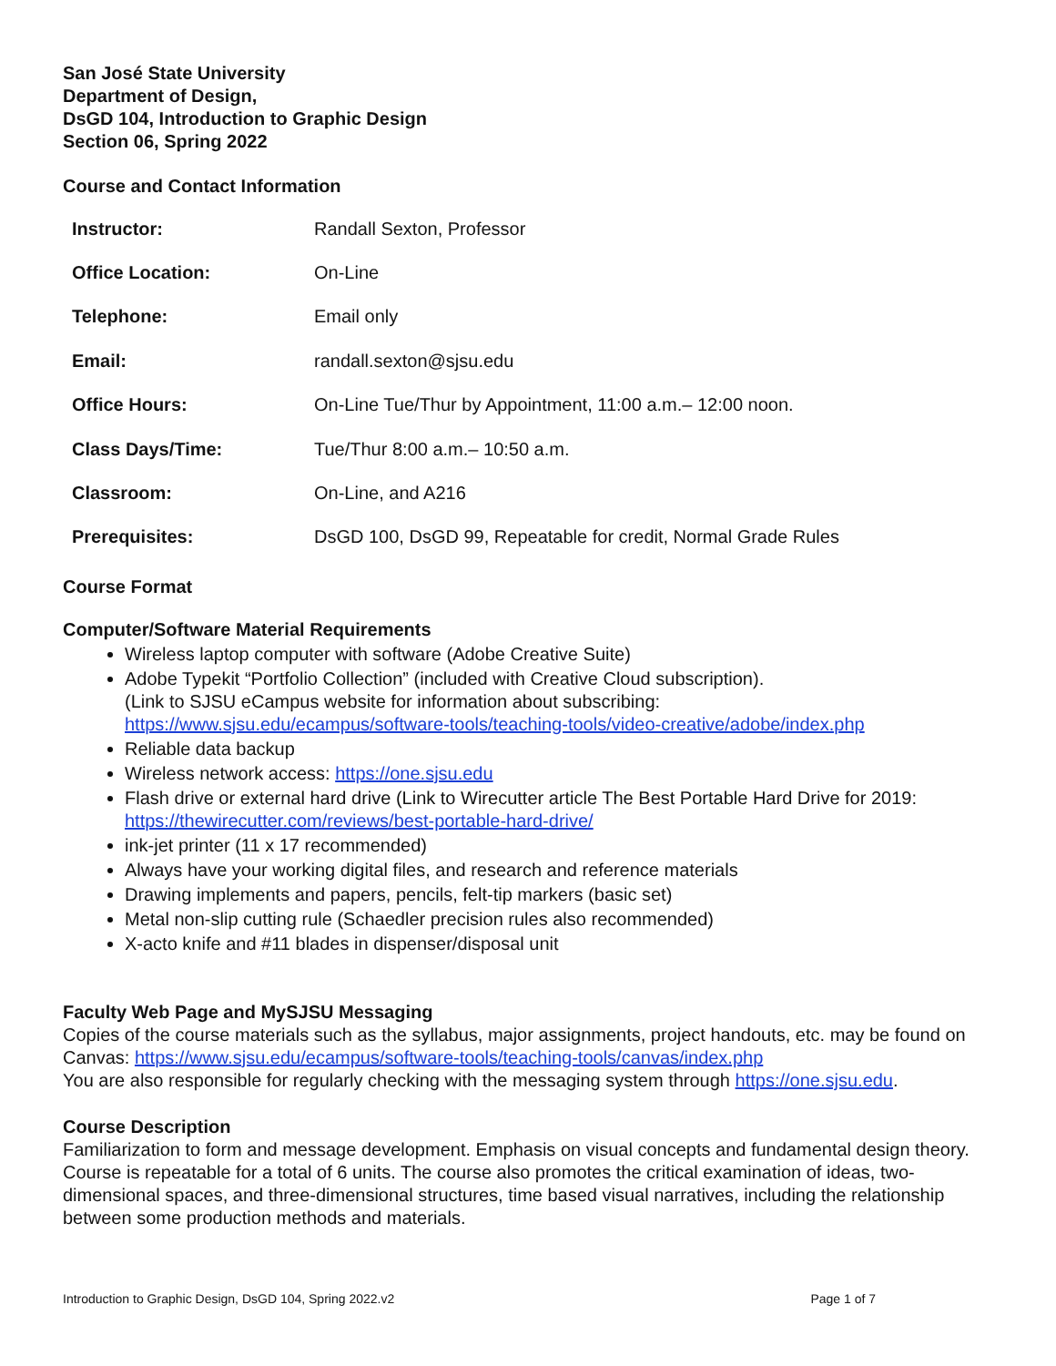San José State University
Department of Design,
DsGD 104, Introduction to Graphic Design
Section 06, Spring 2022
Course and Contact Information
| Instructor: | Randall Sexton, Professor |
| Office Location: | On-Line |
| Telephone: | Email only |
| Email: | randall.sexton@sjsu.edu |
| Office Hours: | On-Line Tue/Thur by Appointment, 11:00 a.m.– 12:00 noon. |
| Class Days/Time: | Tue/Thur 8:00 a.m.– 10:50 a.m. |
| Classroom: | On-Line, and A216 |
| Prerequisites: | DsGD 100, DsGD 99, Repeatable for credit, Normal Grade Rules |
Course Format
Computer/Software Material Requirements
Wireless laptop computer with software (Adobe Creative Suite)
Adobe Typekit “Portfolio Collection” (included with Creative Cloud subscription).
(Link to SJSU eCampus website for information about subscribing:
https://www.sjsu.edu/ecampus/software-tools/teaching-tools/video-creative/adobe/index.php
Reliable data backup
Wireless network access: https://one.sjsu.edu
Flash drive or external hard drive (Link to Wirecutter article The Best Portable Hard Drive for 2019:
https://thewirecutter.com/reviews/best-portable-hard-drive/
ink-jet printer (11 x 17 recommended)
Always have your working digital files, and research and reference materials
Drawing implements and papers, pencils, felt-tip markers (basic set)
Metal non-slip cutting rule (Schaedler precision rules also recommended)
X-acto knife and #11 blades in dispenser/disposal unit
Faculty Web Page and MySJSU Messaging
Copies of the course materials such as the syllabus, major assignments, project handouts, etc. may be found on Canvas: https://www.sjsu.edu/ecampus/software-tools/teaching-tools/canvas/index.php
You are also responsible for regularly checking with the messaging system through https://one.sjsu.edu.
Course Description
Familiarization to form and message development. Emphasis on visual concepts and fundamental design theory. Course is repeatable for a total of 6 units. The course also promotes the critical examination of ideas, two-dimensional spaces, and three-dimensional structures, time based visual narratives, including the relationship between some production methods and materials.
Introduction to Graphic Design, DsGD 104, Spring 2022.v2 Page 1 of 7